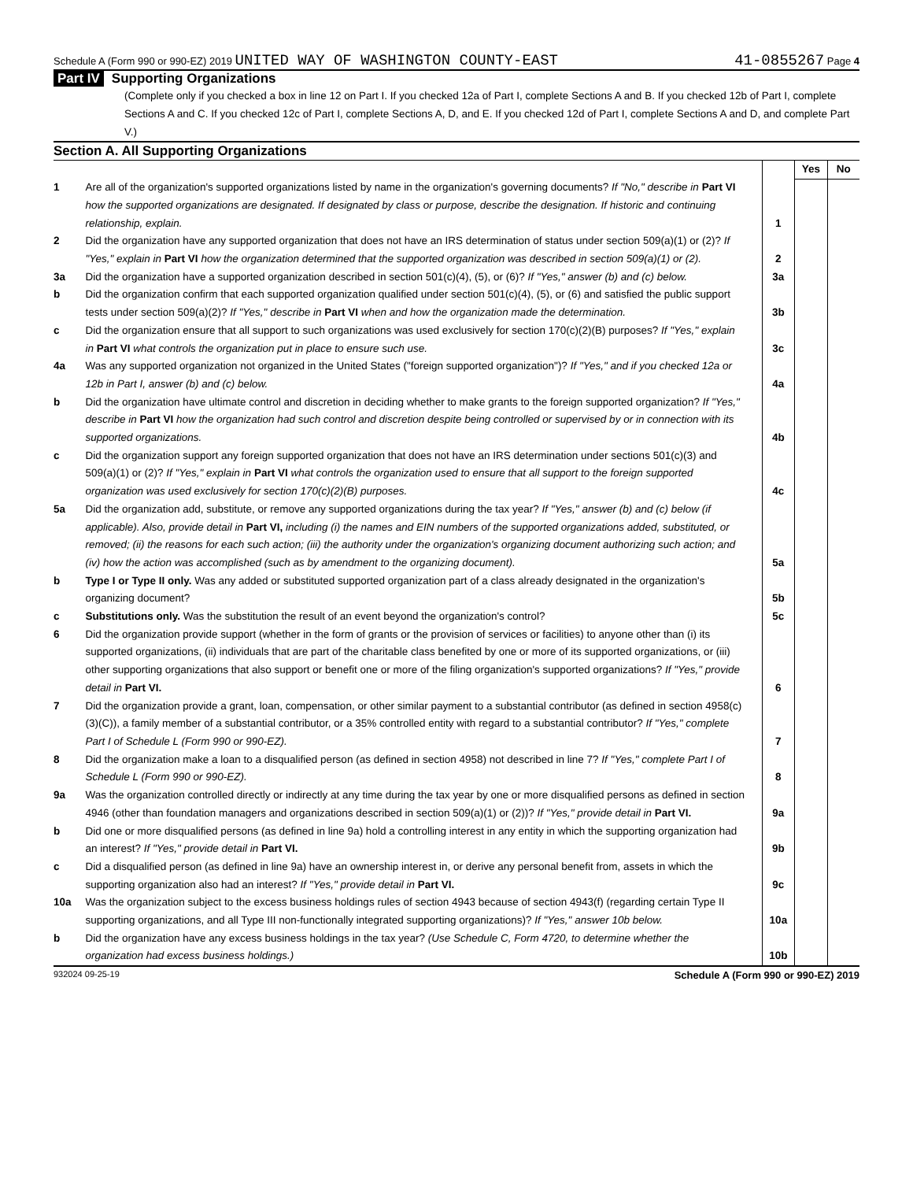Schedule A (Form 990 or 990-EZ) 2019 UNITED WAY OF WASHINGTON COUNTY-EAST 41-0855267 Page 4
Part IV Supporting Organizations
(Complete only if you checked a box in line 12 on Part I. If you checked 12a of Part I, complete Sections A and B. If you checked 12b of Part I, complete Sections A and C. If you checked 12c of Part I, complete Sections A, D, and E. If you checked 12d of Part I, complete Sections A and D, and complete Part V.)
Section A. All Supporting Organizations
| | | | Yes | No |
| 1 | Are all of the organization's supported organizations listed by name in the organization's governing documents? If "No," describe in Part VI how the supported organizations are designated. If designated by class or purpose, describe the designation. If historic and continuing relationship, explain. | 1 | | |
| 2 | Did the organization have any supported organization that does not have an IRS determination of status under section 509(a)(1) or (2)? If "Yes," explain in Part VI how the organization determined that the supported organization was described in section 509(a)(1) or (2). | 2 | | |
| 3a | Did the organization have a supported organization described in section 501(c)(4), (5), or (6)? If "Yes," answer (b) and (c) below. | 3a | | |
| b | Did the organization confirm that each supported organization qualified under section 501(c)(4), (5), or (6) and satisfied the public support tests under section 509(a)(2)? If "Yes," describe in Part VI when and how the organization made the determination. | 3b | | |
| c | Did the organization ensure that all support to such organizations was used exclusively for section 170(c)(2)(B) purposes? If "Yes," explain in Part VI what controls the organization put in place to ensure such use. | 3c | | |
| 4a | Was any supported organization not organized in the United States ("foreign supported organization")? If "Yes," and if you checked 12a or 12b in Part I, answer (b) and (c) below. | 4a | | |
| b | Did the organization have ultimate control and discretion in deciding whether to make grants to the foreign supported organization? If "Yes," describe in Part VI how the organization had such control and discretion despite being controlled or supervised by or in connection with its supported organizations. | 4b | | |
| c | Did the organization support any foreign supported organization that does not have an IRS determination under sections 501(c)(3) and 509(a)(1) or (2)? If "Yes," explain in Part VI what controls the organization used to ensure that all support to the foreign supported organization was used exclusively for section 170(c)(2)(B) purposes. | 4c | | |
| 5a | Did the organization add, substitute, or remove any supported organizations during the tax year? If "Yes," answer (b) and (c) below (if applicable). Also, provide detail in Part VI, including (i) the names and EIN numbers of the supported organizations added, substituted, or removed; (ii) the reasons for each such action; (iii) the authority under the organization's organizing document authorizing such action; and (iv) how the action was accomplished (such as by amendment to the organizing document). | 5a | | |
| b | Type I or Type II only. Was any added or substituted supported organization part of a class already designated in the organization's organizing document? | 5b | | |
| c | Substitutions only. Was the substitution the result of an event beyond the organization's control? | 5c | | |
| 6 | Did the organization provide support (whether in the form of grants or the provision of services or facilities) to anyone other than (i) its supported organizations, (ii) individuals that are part of the charitable class benefited by one or more of its supported organizations, or (iii) other supporting organizations that also support or benefit one or more of the filing organization's supported organizations? If "Yes," provide detail in Part VI. | 6 | | |
| 7 | Did the organization provide a grant, loan, compensation, or other similar payment to a substantial contributor (as defined in section 4958(c)(3)(C)), a family member of a substantial contributor, or a 35% controlled entity with regard to a substantial contributor? If "Yes," complete Part I of Schedule L (Form 990 or 990-EZ). | 7 | | |
| 8 | Did the organization make a loan to a disqualified person (as defined in section 4958) not described in line 7? If "Yes," complete Part I of Schedule L (Form 990 or 990-EZ). | 8 | | |
| 9a | Was the organization controlled directly or indirectly at any time during the tax year by one or more disqualified persons as defined in section 4946 (other than foundation managers and organizations described in section 509(a)(1) or (2))? If "Yes," provide detail in Part VI. | 9a | | |
| b | Did one or more disqualified persons (as defined in line 9a) hold a controlling interest in any entity in which the supporting organization had an interest? If "Yes," provide detail in Part VI. | 9b | | |
| c | Did a disqualified person (as defined in line 9a) have an ownership interest in, or derive any personal benefit from, assets in which the supporting organization also had an interest? If "Yes," provide detail in Part VI. | 9c | | |
| 10a | Was the organization subject to the excess business holdings rules of section 4943 because of section 4943(f) (regarding certain Type II supporting organizations, and all Type III non-functionally integrated supporting organizations)? If "Yes," answer 10b below. | 10a | | |
| b | Did the organization have any excess business holdings in the tax year? (Use Schedule C, Form 4720, to determine whether the organization had excess business holdings.) | 10b | | |
932024 09-25-19 Schedule A (Form 990 or 990-EZ) 2019